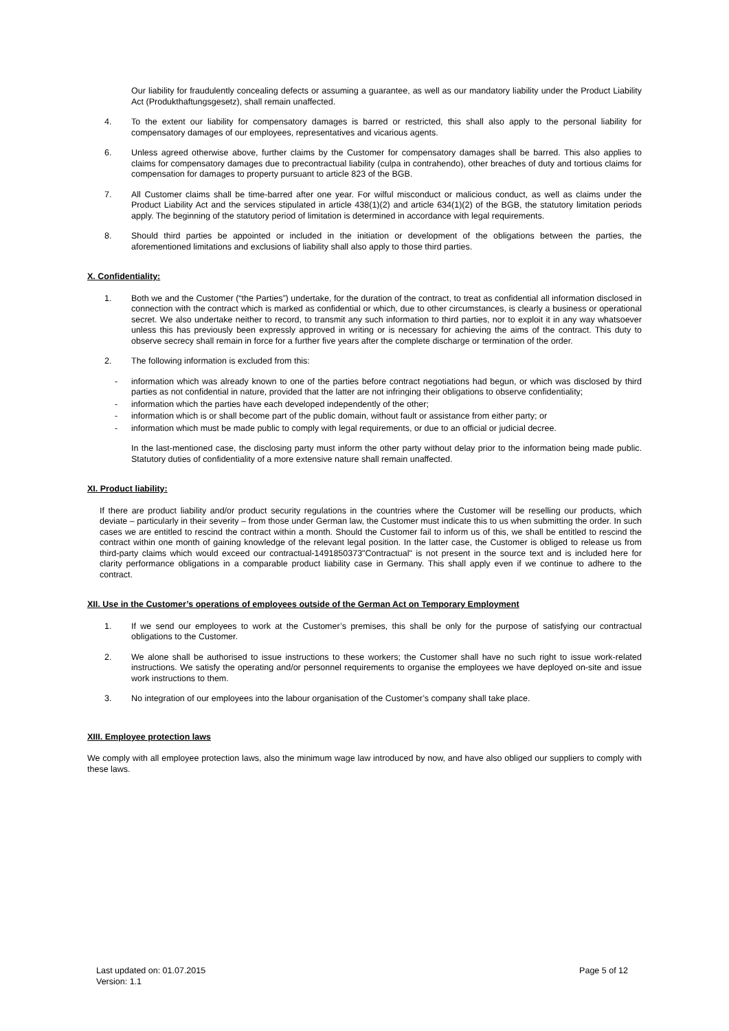Our liability for fraudulently concealing defects or assuming a guarantee, as well as our mandatory liability under the Product Liability Act (Produkthaftungsgesetz), shall remain unaffected.
4. To the extent our liability for compensatory damages is barred or restricted, this shall also apply to the personal liability for compensatory damages of our employees, representatives and vicarious agents.
6. Unless agreed otherwise above, further claims by the Customer for compensatory damages shall be barred. This also applies to claims for compensatory damages due to precontractual liability (culpa in contrahendo), other breaches of duty and tortious claims for compensation for damages to property pursuant to article 823 of the BGB.
7. All Customer claims shall be time-barred after one year. For wilful misconduct or malicious conduct, as well as claims under the Product Liability Act and the services stipulated in article 438(1)(2) and article 634(1)(2) of the BGB, the statutory limitation periods apply. The beginning of the statutory period of limitation is determined in accordance with legal requirements.
8. Should third parties be appointed or included in the initiation or development of the obligations between the parties, the aforementioned limitations and exclusions of liability shall also apply to those third parties.
X. Confidentiality:
1. Both we and the Customer (“the Parties”) undertake, for the duration of the contract, to treat as confidential all information disclosed in connection with the contract which is marked as confidential or which, due to other circumstances, is clearly a business or operational secret. We also undertake neither to record, to transmit any such information to third parties, nor to exploit it in any way whatsoever unless this has previously been expressly approved in writing or is necessary for achieving the aims of the contract. This duty to observe secrecy shall remain in force for a further five years after the complete discharge or termination of the order.
2. The following information is excluded from this:
- information which was already known to one of the parties before contract negotiations had begun, or which was disclosed by third parties as not confidential in nature, provided that the latter are not infringing their obligations to observe confidentiality;
- information which the parties have each developed independently of the other;
- information which is or shall become part of the public domain, without fault or assistance from either party; or
- information which must be made public to comply with legal requirements, or due to an official or judicial decree.
In the last-mentioned case, the disclosing party must inform the other party without delay prior to the information being made public. Statutory duties of confidentiality of a more extensive nature shall remain unaffected.
XI. Product liability:
If there are product liability and/or product security regulations in the countries where the Customer will be reselling our products, which deviate – particularly in their severity – from those under German law, the Customer must indicate this to us when submitting the order. In such cases we are entitled to rescind the contract within a month. Should the Customer fail to inform us of this, we shall be entitled to rescind the contract within one month of gaining knowledge of the relevant legal position. In the latter case, the Customer is obliged to release us from third-party claims which would exceed our contractual-1491850373"Contractual" is not present in the source text and is included here for clarity performance obligations in a comparable product liability case in Germany. This shall apply even if we continue to adhere to the contract.
XII. Use in the Customer’s operations of employees outside of the German Act on Temporary Employment
1. If we send our employees to work at the Customer’s premises, this shall be only for the purpose of satisfying our contractual obligations to the Customer.
2. We alone shall be authorised to issue instructions to these workers; the Customer shall have no such right to issue work-related instructions. We satisfy the operating and/or personnel requirements to organise the employees we have deployed on-site and issue work instructions to them.
3. No integration of our employees into the labour organisation of the Customer’s company shall take place.
XIII. Employee protection laws
We comply with all employee protection laws, also the minimum wage law introduced by now, and have also obliged our suppliers to comply with these laws.
Last updated on: 01.07.2015
Version: 1.1
Page 5 of 12